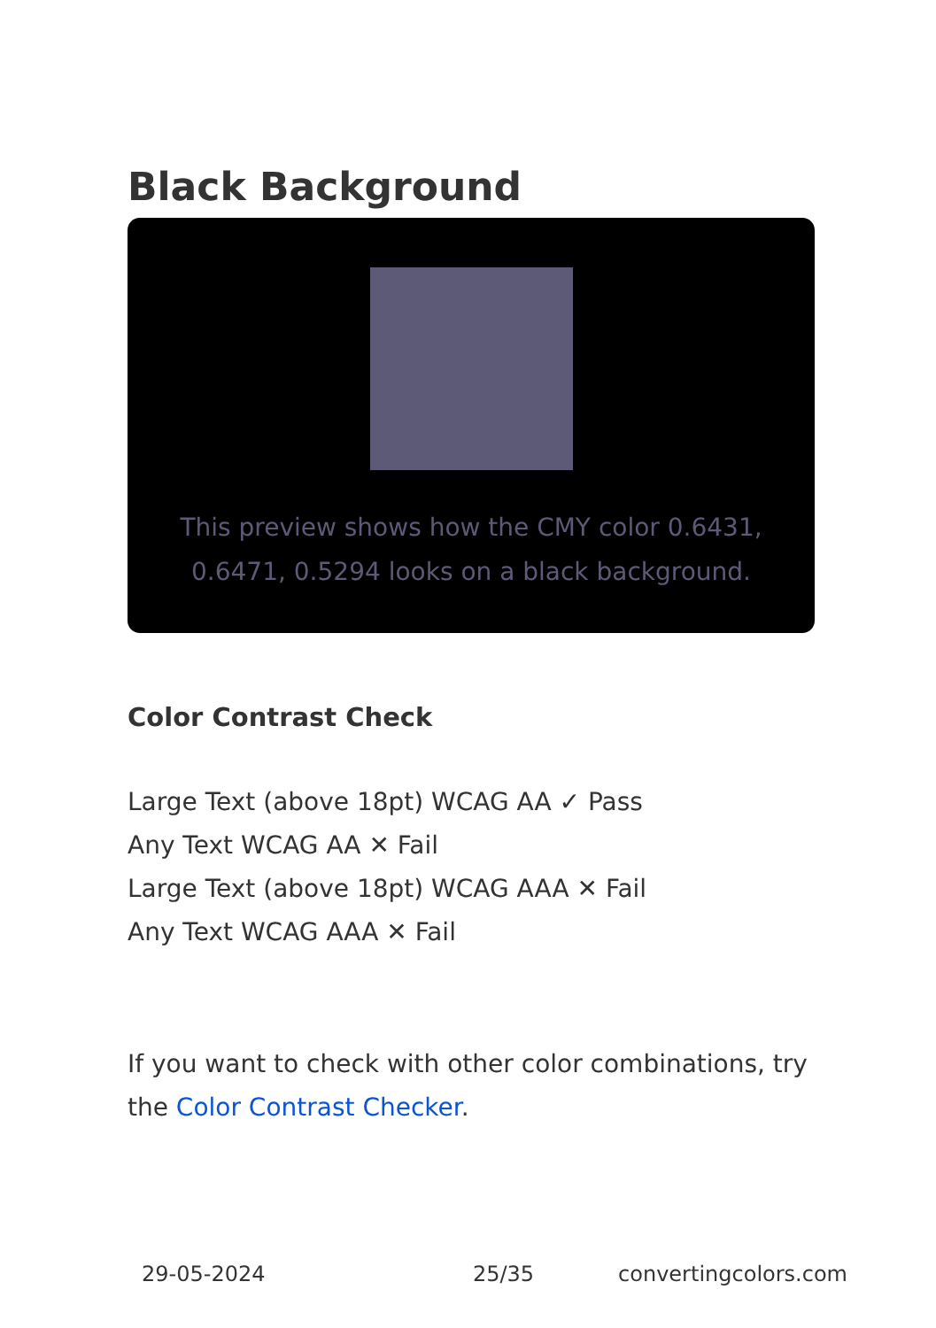Black Background
This preview shows how the CMY color 0.6431, 0.6471, 0.5294 looks on a black background.
Color Contrast Check
Large Text (above 18pt) WCAG AA ✓ Pass
Any Text WCAG AA ✕ Fail
Large Text (above 18pt) WCAG AAA ✕ Fail
Any Text WCAG AAA ✕ Fail
If you want to check with other color combinations, try the Color Contrast Checker.
29-05-2024 25/35 convertingcolors.com